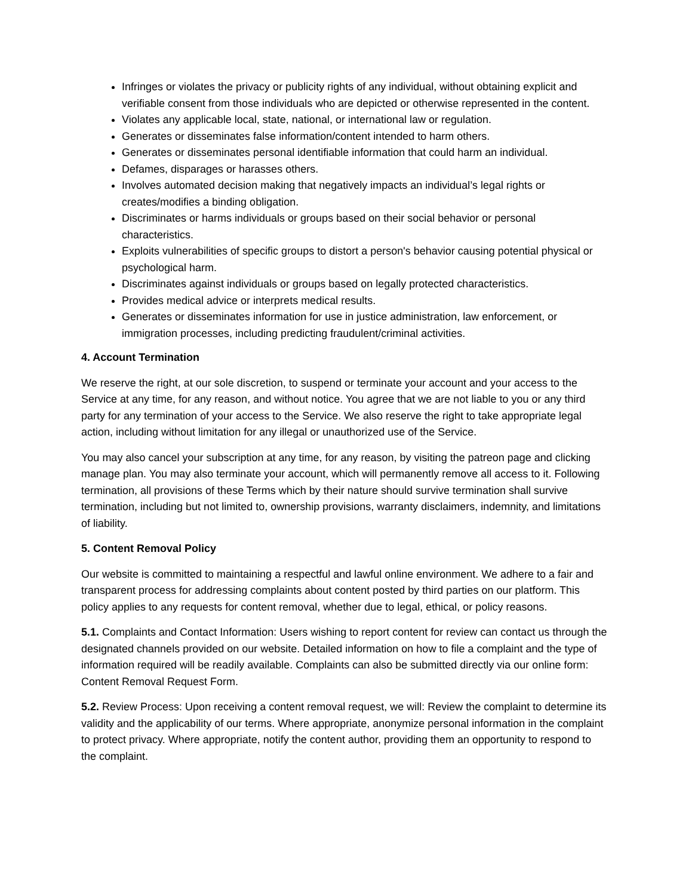Infringes or violates the privacy or publicity rights of any individual, without obtaining explicit and verifiable consent from those individuals who are depicted or otherwise represented in the content.
Violates any applicable local, state, national, or international law or regulation.
Generates or disseminates false information/content intended to harm others.
Generates or disseminates personal identifiable information that could harm an individual.
Defames, disparages or harasses others.
Involves automated decision making that negatively impacts an individual’s legal rights or creates/modifies a binding obligation.
Discriminates or harms individuals or groups based on their social behavior or personal characteristics.
Exploits vulnerabilities of specific groups to distort a person's behavior causing potential physical or psychological harm.
Discriminates against individuals or groups based on legally protected characteristics.
Provides medical advice or interprets medical results.
Generates or disseminates information for use in justice administration, law enforcement, or immigration processes, including predicting fraudulent/criminal activities.
4. Account Termination
We reserve the right, at our sole discretion, to suspend or terminate your account and your access to the Service at any time, for any reason, and without notice. You agree that we are not liable to you or any third party for any termination of your access to the Service. We also reserve the right to take appropriate legal action, including without limitation for any illegal or unauthorized use of the Service.
You may also cancel your subscription at any time, for any reason, by visiting the patreon page and clicking manage plan. You may also terminate your account, which will permanently remove all access to it. Following termination, all provisions of these Terms which by their nature should survive termination shall survive termination, including but not limited to, ownership provisions, warranty disclaimers, indemnity, and limitations of liability.
5. Content Removal Policy
Our website is committed to maintaining a respectful and lawful online environment. We adhere to a fair and transparent process for addressing complaints about content posted by third parties on our platform. This policy applies to any requests for content removal, whether due to legal, ethical, or policy reasons.
5.1. Complaints and Contact Information: Users wishing to report content for review can contact us through the designated channels provided on our website. Detailed information on how to file a complaint and the type of information required will be readily available. Complaints can also be submitted directly via our online form: Content Removal Request Form.
5.2. Review Process: Upon receiving a content removal request, we will: Review the complaint to determine its validity and the applicability of our terms. Where appropriate, anonymize personal information in the complaint to protect privacy. Where appropriate, notify the content author, providing them an opportunity to respond to the complaint.